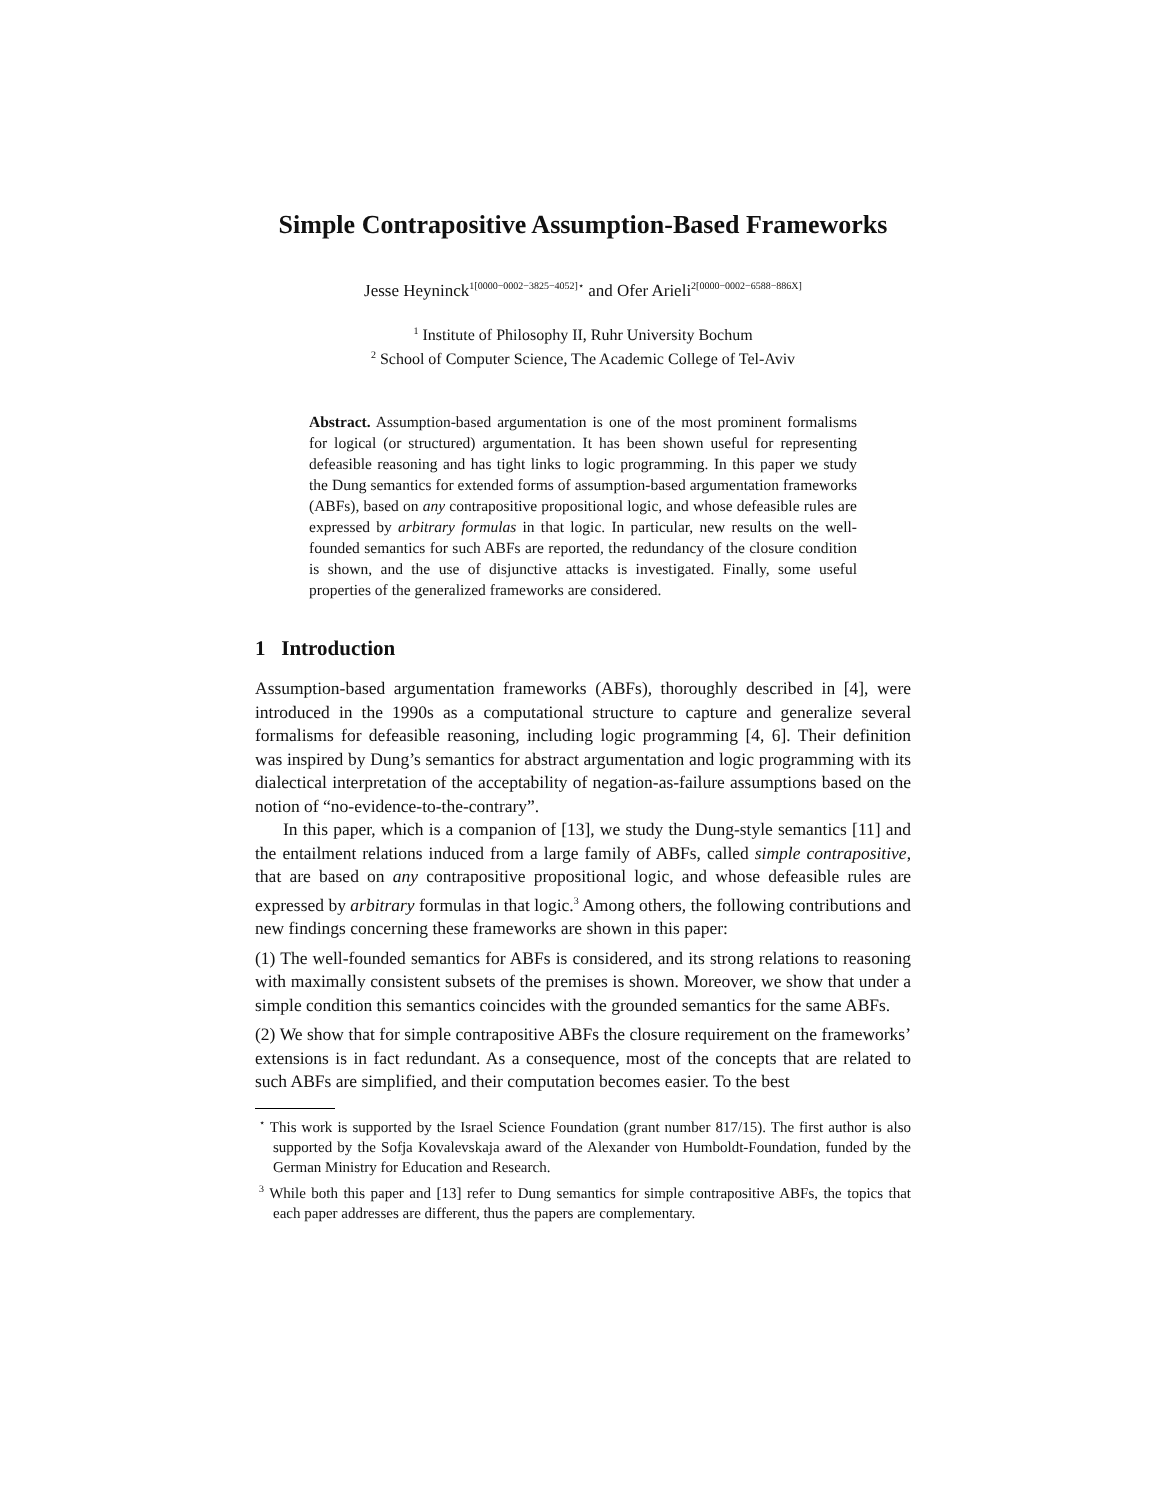Simple Contrapositive Assumption-Based Frameworks
Jesse Heyninck<sup>1[0000−0002−3825−4052]⋆</sup> and Ofer Arieli<sup>2[0000−0002−6588−886X]</sup>
<sup>1</sup> Institute of Philosophy II, Ruhr University Bochum
<sup>2</sup> School of Computer Science, The Academic College of Tel-Aviv
Abstract. Assumption-based argumentation is one of the most prominent formalisms for logical (or structured) argumentation. It has been shown useful for representing defeasible reasoning and has tight links to logic programming. In this paper we study the Dung semantics for extended forms of assumption-based argumentation frameworks (ABFs), based on any contrapositive propositional logic, and whose defeasible rules are expressed by arbitrary formulas in that logic. In particular, new results on the well-founded semantics for such ABFs are reported, the redundancy of the closure condition is shown, and the use of disjunctive attacks is investigated. Finally, some useful properties of the generalized frameworks are considered.
1 Introduction
Assumption-based argumentation frameworks (ABFs), thoroughly described in [4], were introduced in the 1990s as a computational structure to capture and generalize several formalisms for defeasible reasoning, including logic programming [4, 6]. Their definition was inspired by Dung’s semantics for abstract argumentation and logic programming with its dialectical interpretation of the acceptability of negation-as-failure assumptions based on the notion of “no-evidence-to-the-contrary”.
In this paper, which is a companion of [13], we study the Dung-style semantics [11] and the entailment relations induced from a large family of ABFs, called simple contrapositive, that are based on any contrapositive propositional logic, and whose defeasible rules are expressed by arbitrary formulas in that logic.<sup>3</sup> Among others, the following contributions and new findings concerning these frameworks are shown in this paper:
(1) The well-founded semantics for ABFs is considered, and its strong relations to reasoning with maximally consistent subsets of the premises is shown. Moreover, we show that under a simple condition this semantics coincides with the grounded semantics for the same ABFs.
(2) We show that for simple contrapositive ABFs the closure requirement on the frameworks’ extensions is in fact redundant. As a consequence, most of the concepts that are related to such ABFs are simplified, and their computation becomes easier. To the best
<sup>⋆</sup> This work is supported by the Israel Science Foundation (grant number 817/15). The first author is also supported by the Sofja Kovalevskaja award of the Alexander von Humboldt-Foundation, funded by the German Ministry for Education and Research.
<sup>3</sup> While both this paper and [13] refer to Dung semantics for simple contrapositive ABFs, the topics that each paper addresses are different, thus the papers are complementary.